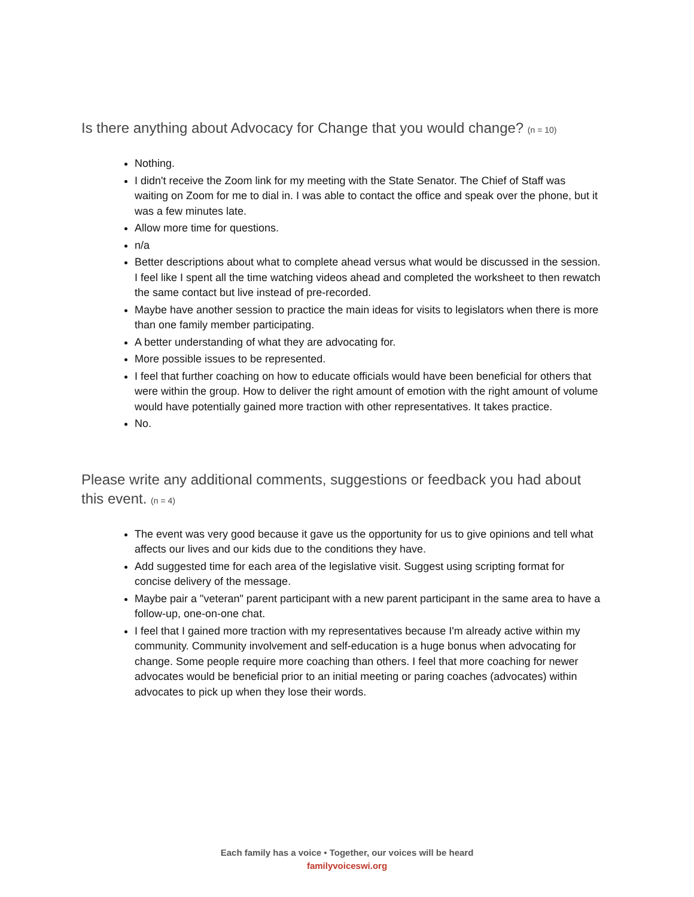Is there anything about Advocacy for Change that you would change? (n = 10)
Nothing.
I didn't receive the Zoom link for my meeting with the State Senator. The Chief of Staff was waiting on Zoom for me to dial in. I was able to contact the office and speak over the phone, but it was a few minutes late.
Allow more time for questions.
n/a
Better descriptions about what to complete ahead versus what would be discussed in the session. I feel like I spent all the time watching videos ahead and completed the worksheet to then rewatch the same contact but live instead of pre-recorded.
Maybe have another session to practice the main ideas for visits to legislators when there is more than one family member participating.
A better understanding of what they are advocating for.
More possible issues to be represented.
I feel that further coaching on how to educate officials would have been beneficial for others that were within the group. How to deliver the right amount of emotion with the right amount of volume would have potentially gained more traction with other representatives. It takes practice.
No.
Please write any additional comments, suggestions or feedback you had about this event. (n = 4)
The event was very good because it gave us the opportunity for us to give opinions and tell what affects our lives and our kids due to the conditions they have.
Add suggested time for each area of the legislative visit. Suggest using scripting format for concise delivery of the message.
Maybe pair a "veteran" parent participant with a new parent participant in the same area to have a follow-up, one-on-one chat.
I feel that I gained more traction with my representatives because I'm already active within my community. Community involvement and self-education is a huge bonus when advocating for change. Some people require more coaching than others. I feel that more coaching for newer advocates would be beneficial prior to an initial meeting or paring coaches (advocates) within advocates to pick up when they lose their words.
Each family has a voice • Together, our voices will be heard
familyvoiceswi.org